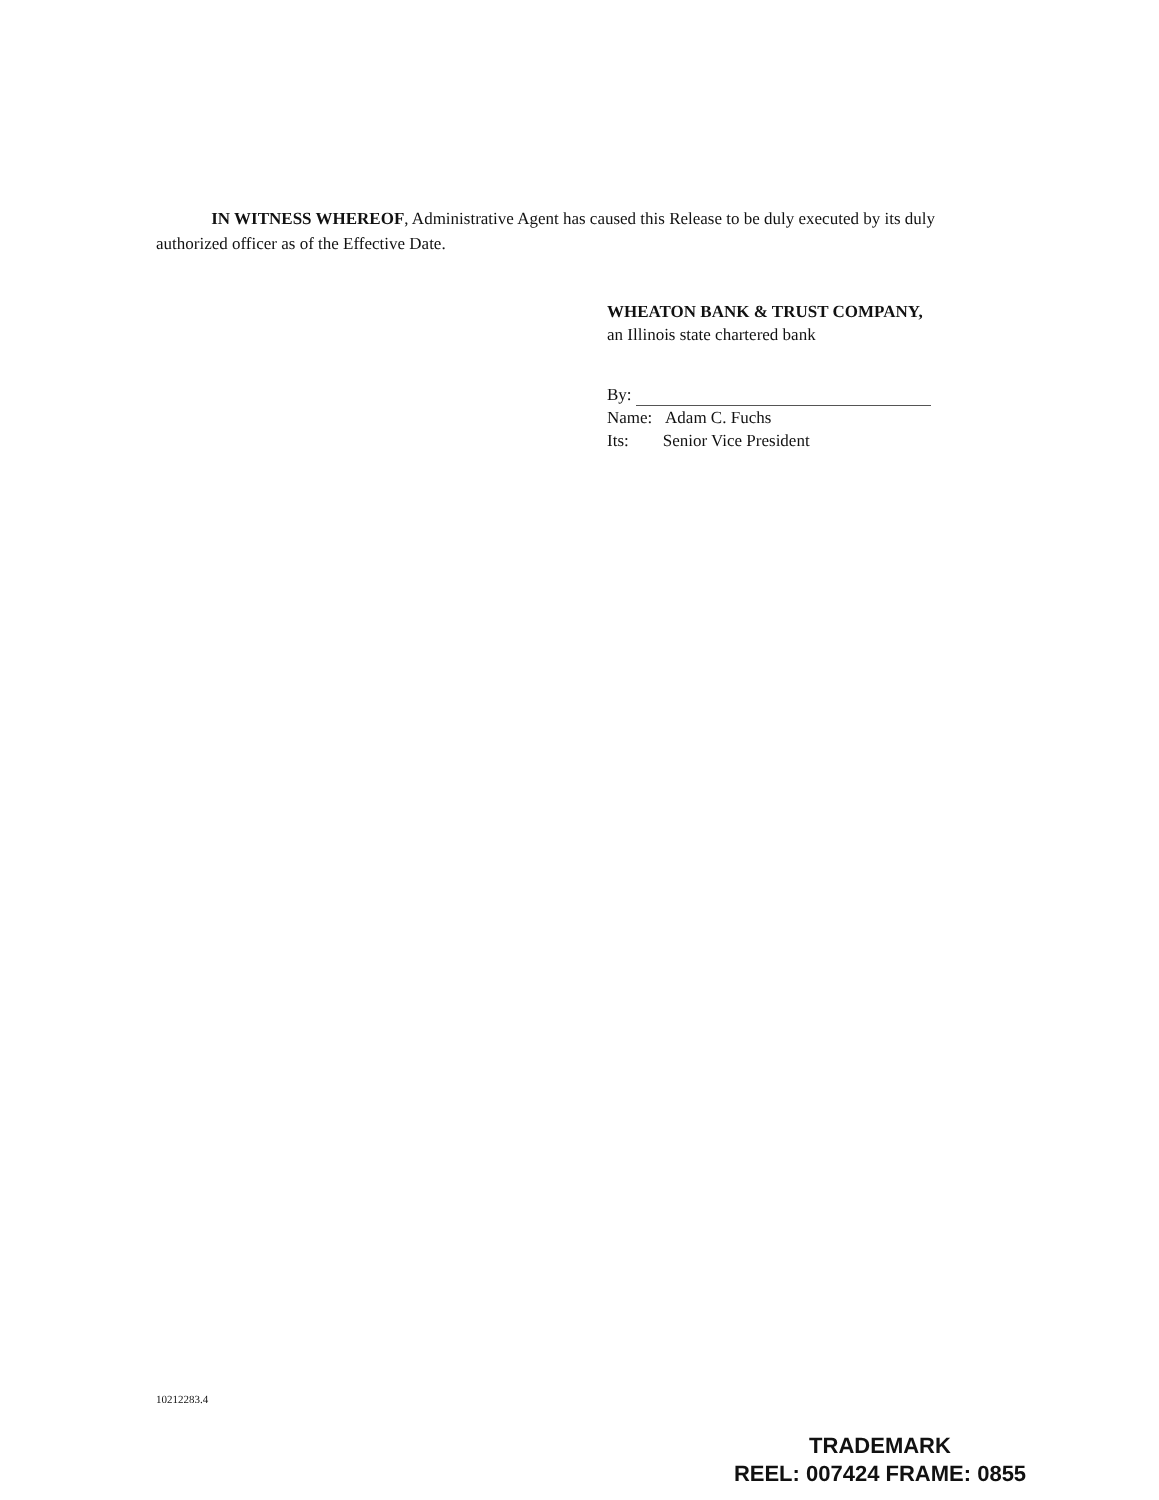IN WITNESS WHEREOF, Administrative Agent has caused this Release to be duly executed by its duly authorized officer as of the Effective Date.
WHEATON BANK & TRUST COMPANY,
an Illinois state chartered bank
By:
Name: Adam C. Fuchs
Its: Senior Vice President
10212283.4
TRADEMARK
REEL: 007424 FRAME: 0855